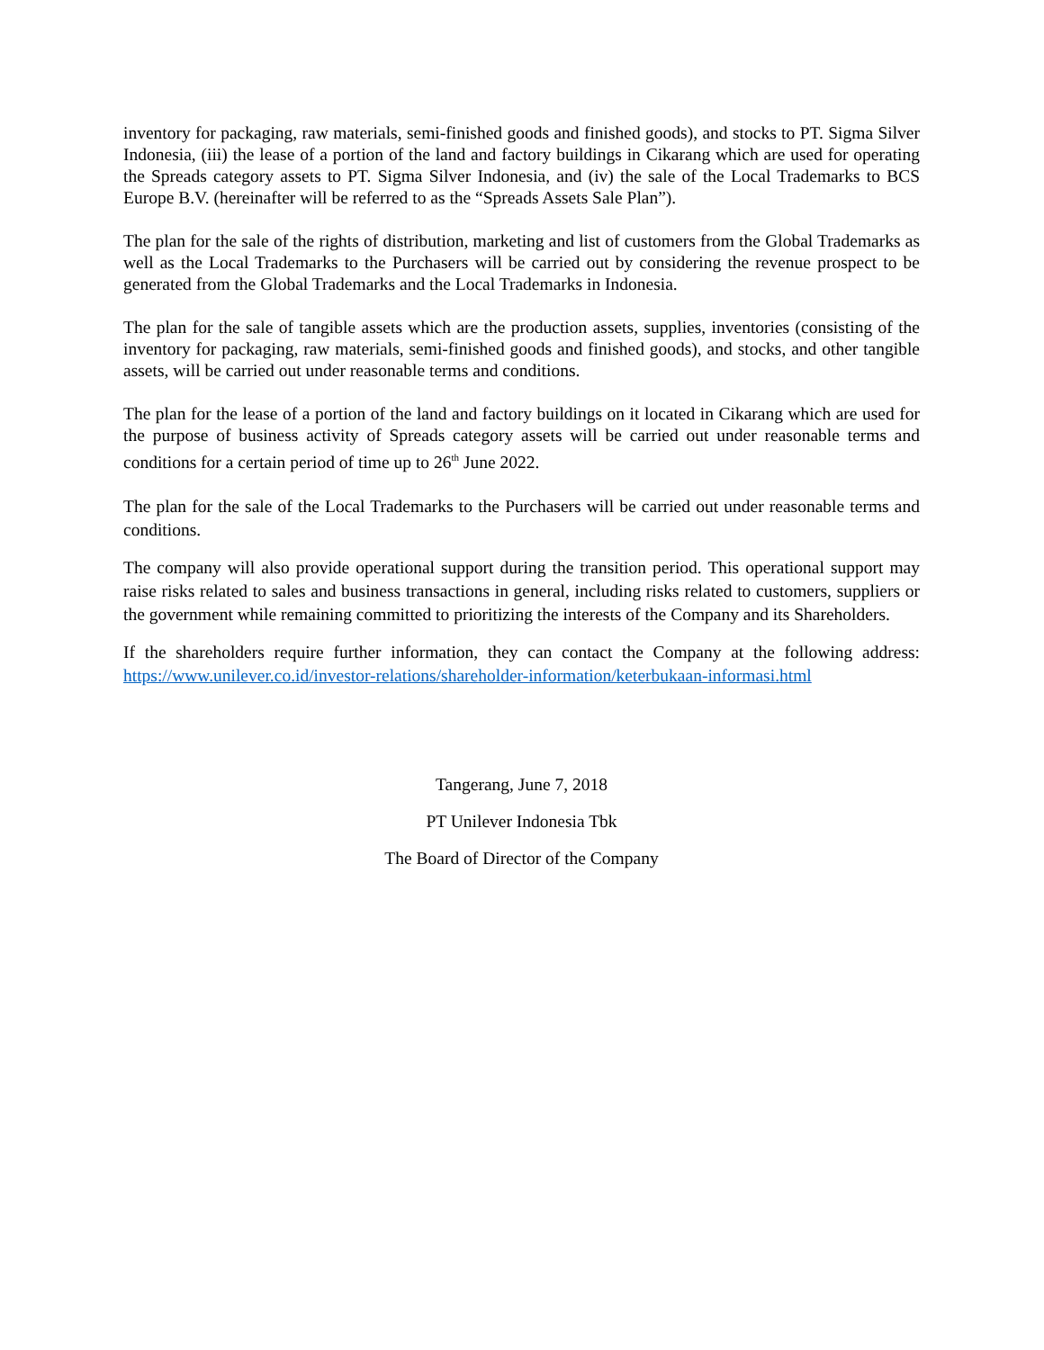inventory for packaging, raw materials, semi-finished goods and finished goods), and stocks to PT. Sigma Silver Indonesia, (iii) the lease of a portion of the land and factory buildings in Cikarang which are used for operating the Spreads category assets to PT. Sigma Silver Indonesia, and (iv) the sale of the Local Trademarks to BCS Europe B.V. (hereinafter will be referred to as the “Spreads Assets Sale Plan”).
The plan for the sale of the rights of distribution, marketing and list of customers from the Global Trademarks as well as the Local Trademarks to the Purchasers will be carried out by considering the revenue prospect to be generated from the Global Trademarks and the Local Trademarks in Indonesia.
The plan for the sale of tangible assets which are the production assets, supplies, inventories (consisting of the inventory for packaging, raw materials, semi-finished goods and finished goods), and stocks, and other tangible assets, will be carried out under reasonable terms and conditions.
The plan for the lease of a portion of the land and factory buildings on it located in Cikarang which are used for the purpose of business activity of Spreads category assets will be carried out under reasonable terms and conditions for a certain period of time up to 26<sup>th</sup> June 2022.
The plan for the sale of the Local Trademarks to the Purchasers will be carried out under reasonable terms and conditions.
The company will also provide operational support during the transition period. This operational support may raise risks related to sales and business transactions in general, including risks related to customers, suppliers or the government while remaining committed to prioritizing the interests of the Company and its Shareholders.
If the shareholders require further information, they can contact the Company at the following address: https://www.unilever.co.id/investor-relations/shareholder-information/keterbukaan-informasi.html
Tangerang, June 7, 2018
PT Unilever Indonesia Tbk
The Board of Director of the Company